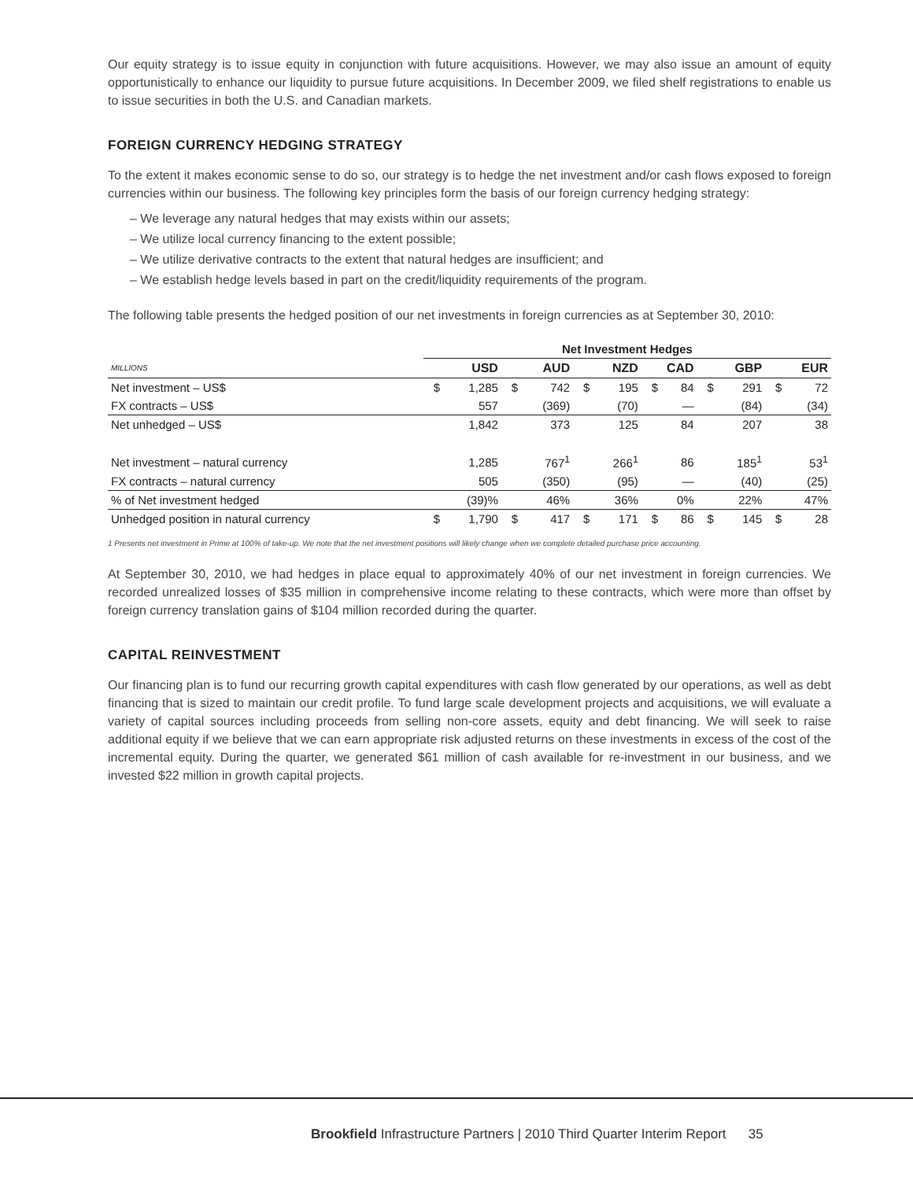Our equity strategy is to issue equity in conjunction with future acquisitions. However, we may also issue an amount of equity opportunistically to enhance our liquidity to pursue future acquisitions. In December 2009, we filed shelf registrations to enable us to issue securities in both the U.S. and Canadian markets.
FOREIGN CURRENCY HEDGING STRATEGY
To the extent it makes economic sense to do so, our strategy is to hedge the net investment and/or cash flows exposed to foreign currencies within our business. The following key principles form the basis of our foreign currency hedging strategy:
– We leverage any natural hedges that may exists within our assets;
– We utilize local currency financing to the extent possible;
– We utilize derivative contracts to the extent that natural hedges are insufficient; and
– We establish hedge levels based in part on the credit/liquidity requirements of the program.
The following table presents the hedged position of our net investments in foreign currencies as at September 30, 2010:
| | Net Investment Hedges | | | | | | | | | | | |
| --- | --- | --- | --- | --- | --- | --- | --- | --- | --- | --- | --- | --- |
| MILLIONS | USD | | AUD | | NZD | | CAD | | GBP | | EUR | |
| Net investment – US$ | $ | 1,285 | $ | 742 | $ | 195 | $ | 84 | $ | 291 | $ | 72 |
| FX contracts – US$ | | 557 | | (369) | | (70) | | — | | (84) | | (34) |
| Net unhedged – US$ | | 1,842 | | 373 | | 125 | | 84 | | 207 | | 38 |
| Net investment – natural currency | | 1,285 | | 767<sup>1</sup> | | 266<sup>1</sup> | | 86 | | 185<sup>1</sup> | | 53<sup>1</sup> |
| FX contracts – natural currency | | 505 | | (350) | | (95) | | — | | (40) | | (25) |
| % of Net investment hedged | | (39)% | | 46% | | 36% | | 0% | | 22% | | 47% |
| Unhedged position in natural currency | $ | 1,790 | $ | 417 | $ | 171 | $ | 86 | $ | 145 | $ | 28 |
1 Presents net investment in Prime at 100% of take-up. We note that the net investment positions will likely change when we complete detailed purchase price accounting.
At September 30, 2010, we had hedges in place equal to approximately 40% of our net investment in foreign currencies. We recorded unrealized losses of $35 million in comprehensive income relating to these contracts, which were more than offset by foreign currency translation gains of $104 million recorded during the quarter.
CAPITAL REINVESTMENT
Our financing plan is to fund our recurring growth capital expenditures with cash flow generated by our operations, as well as debt financing that is sized to maintain our credit profile. To fund large scale development projects and acquisitions, we will evaluate a variety of capital sources including proceeds from selling non-core assets, equity and debt financing. We will seek to raise additional equity if we believe that we can earn appropriate risk adjusted returns on these investments in excess of the cost of the incremental equity. During the quarter, we generated $61 million of cash available for re-investment in our business, and we invested $22 million in growth capital projects.
Brookfield Infrastructure Partners | 2010 Third Quarter Interim Report 35